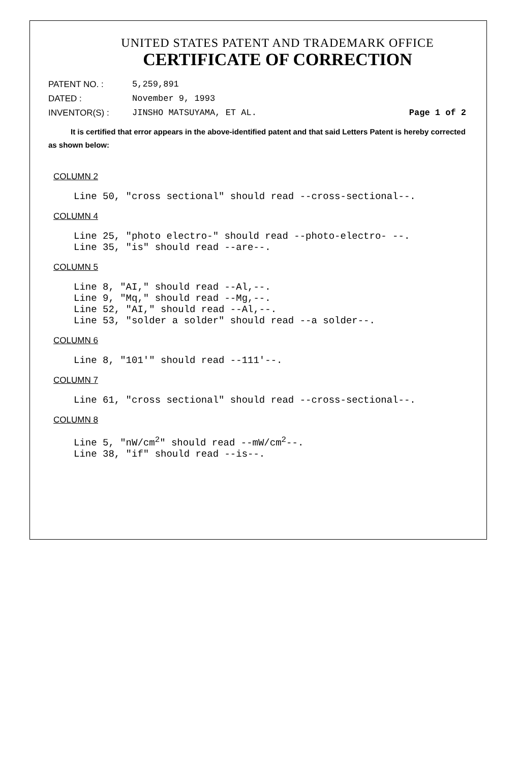UNITED STATES PATENT AND TRADEMARK OFFICE
CERTIFICATE OF CORRECTION
PATENT NO. : 5,259,891
DATED : November 9, 1993
INVENTOR(S) : JINSHO MATSUYAMA, ET AL. Page 1 of 2
It is certified that error appears in the above-identified patent and that said Letters Patent is hereby corrected as shown below:
COLUMN 2
Line 50, "cross sectional" should read --cross-sectional--.
COLUMN 4
Line 25, "photo electro-" should read --photo-electro- --.
Line 35, "is" should read --are--.
COLUMN 5
Line 8, "AI," should read --Al,--.
Line 9, "Mq," should read --Mg,--.
Line 52, "AI," should read --Al,--.
Line 53, "solder a solder" should read --a solder--.
COLUMN 6
Line 8, "101′" should read --111′--.
COLUMN 7
Line 61, "cross sectional" should read --cross-sectional--.
COLUMN 8
Line 5, "nW/cm<sup>2</sup>" should read --mW/cm<sup>2</sup>--.
Line 38, "if" should read --is--.